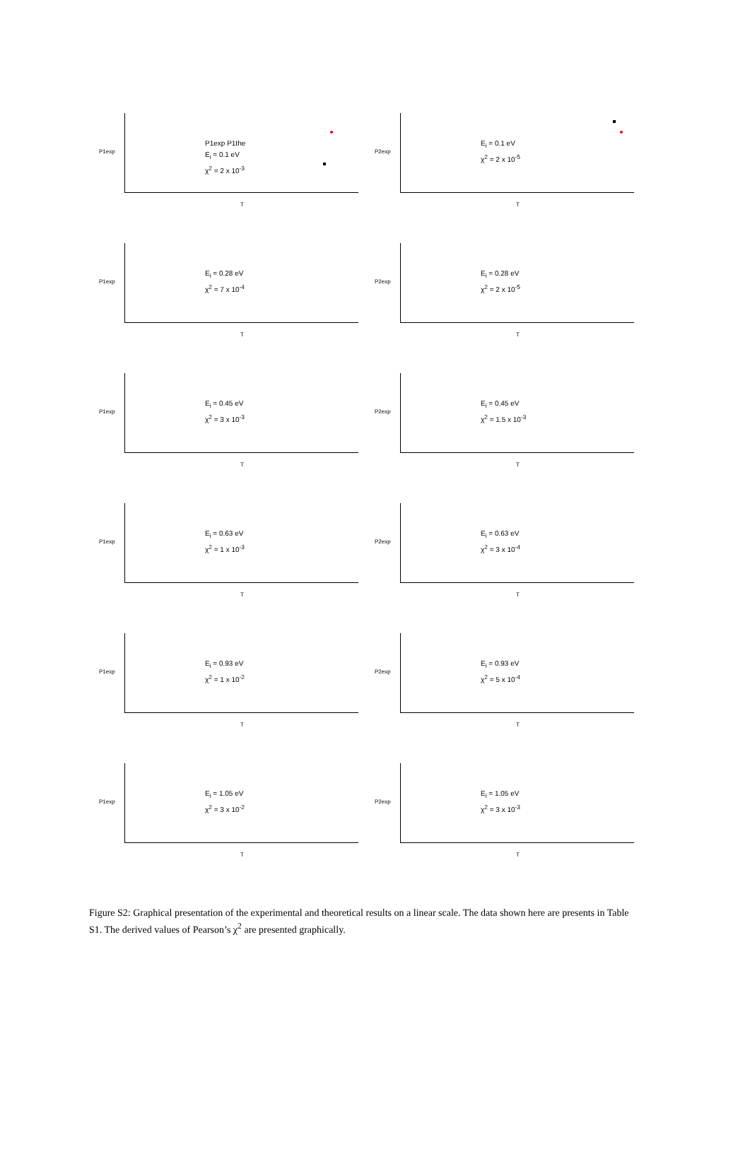P1exp
P1exp P1the
E<sub>i</sub> = 0.1 eV
χ<sup>2</sup> = 2 x 10<sup>-3</sup>
T
P2exp
E<sub>i</sub> = 0.1 eV
χ<sup>2</sup> = 2 x 10<sup>-5</sup>
T
P1exp
E<sub>i</sub> = 0.28 eV
χ<sup>2</sup> = 7 x 10<sup>-4</sup>
T
P2exp
E<sub>i</sub> = 0.28 eV
χ<sup>2</sup> = 2 x 10<sup>-5</sup>
T
P1exp
E<sub>i</sub> = 0.45 eV
χ<sup>2</sup> = 3 x 10<sup>-3</sup>
T
P2exp
E<sub>i</sub> = 0.45 eV
χ<sup>2</sup> = 1.5 x 10<sup>-3</sup>
T
P1exp
E<sub>i</sub> = 0.63 eV
χ<sup>2</sup> = 1 x 10<sup>-3</sup>
T
P2exp
E<sub>i</sub> = 0.63 eV
χ<sup>2</sup> = 3 x 10<sup>-4</sup>
T
P1exp
E<sub>i</sub> = 0.93 eV
χ<sup>2</sup> = 1 x 10<sup>-2</sup>
T
P2exp
E<sub>i</sub> = 0.93 eV
χ<sup>2</sup> = 5 x 10<sup>-4</sup>
T
P1exp
E<sub>i</sub> = 1.05 eV
χ<sup>2</sup> = 3 x 10<sup>-2</sup>
T
P2exp
E<sub>i</sub> = 1.05 eV
χ<sup>2</sup> = 3 x 10<sup>-3</sup>
T
Figure S2: Graphical presentation of the experimental and theoretical results on a linear scale. The data shown here are presents in Table S1. The derived values of Pearson’s χ<sup>2</sup> are presented graphically.